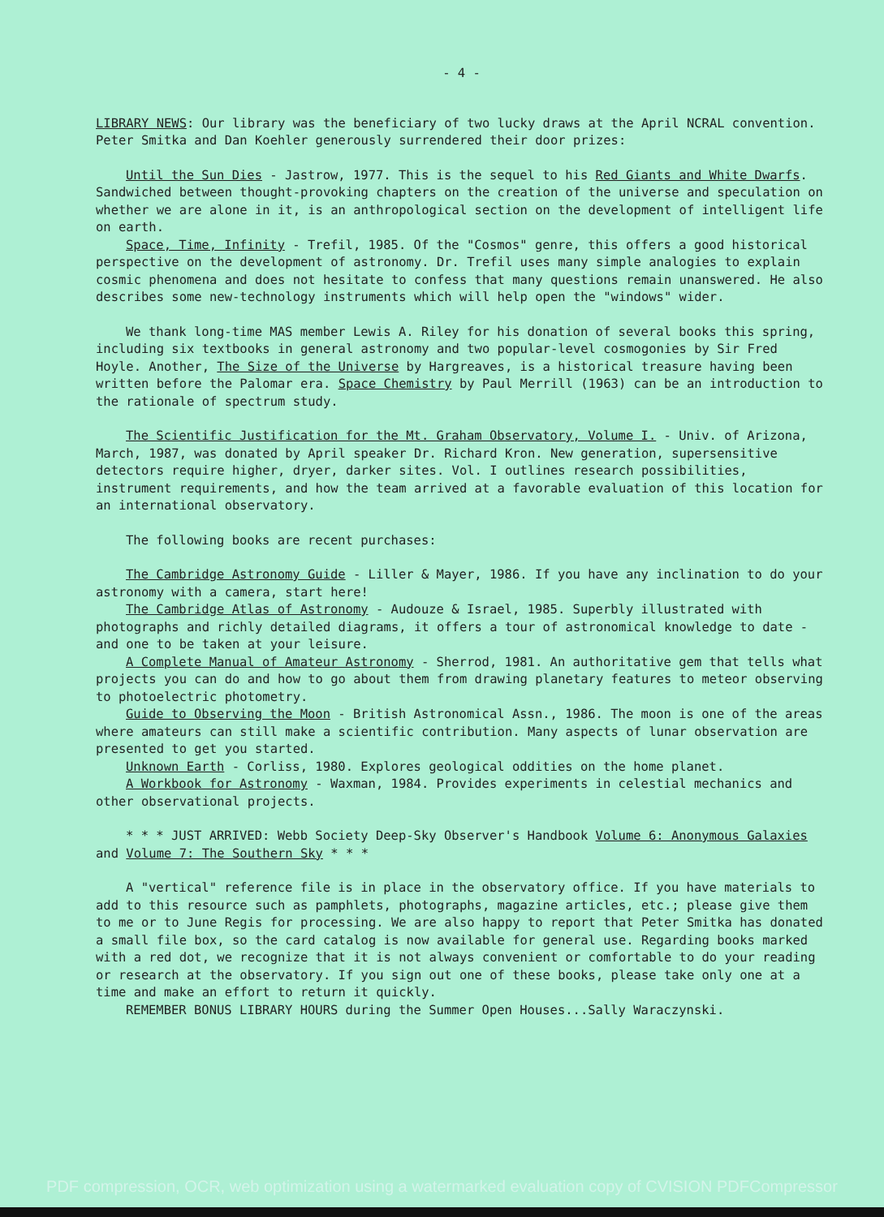- 4 -
LIBRARY NEWS: Our library was the beneficiary of two lucky draws at the April NCRAL convention. Peter Smitka and Dan Koehler generously surrendered their door prizes:
Until the Sun Dies - Jastrow, 1977. This is the sequel to his Red Giants and White Dwarfs. Sandwiched between thought-provoking chapters on the creation of the universe and speculation on whether we are alone in it, is an anthropological section on the development of intelligent life on earth.
Space, Time, Infinity - Trefil, 1985. Of the "Cosmos" genre, this offers a good historical perspective on the development of astronomy. Dr. Trefil uses many simple analogies to explain cosmic phenomena and does not hesitate to confess that many questions remain unanswered. He also describes some new-technology instruments which will help open the "windows" wider.
We thank long-time MAS member Lewis A. Riley for his donation of several books this spring, including six textbooks in general astronomy and two popular-level cosmogonies by Sir Fred Hoyle. Another, The Size of the Universe by Hargreaves, is a historical treasure having been written before the Palomar era. Space Chemistry by Paul Merrill (1963) can be an introduction to the rationale of spectrum study.
The Scientific Justification for the Mt. Graham Observatory, Volume I. - Univ. of Arizona, March, 1987, was donated by April speaker Dr. Richard Kron. New generation, supersensitive detectors require higher, dryer, darker sites. Vol. I outlines research possibilities, instrument requirements, and how the team arrived at a favorable evaluation of this location for an international observatory.
The following books are recent purchases:
The Cambridge Astronomy Guide - Liller & Mayer, 1986. If you have any inclination to do your astronomy with a camera, start here!
The Cambridge Atlas of Astronomy - Audouze & Israel, 1985. Superbly illustrated with photographs and richly detailed diagrams, it offers a tour of astronomical knowledge to date - and one to be taken at your leisure.
A Complete Manual of Amateur Astronomy - Sherrod, 1981. An authoritative gem that tells what projects you can do and how to go about them from drawing planetary features to meteor observing to photoelectric photometry.
Guide to Observing the Moon - British Astronomical Assn., 1986. The moon is one of the areas where amateurs can still make a scientific contribution. Many aspects of lunar observation are presented to get you started.
Unknown Earth - Corliss, 1980. Explores geological oddities on the home planet.
A Workbook for Astronomy - Waxman, 1984. Provides experiments in celestial mechanics and other observational projects.
* * * JUST ARRIVED: Webb Society Deep-Sky Observer's Handbook Volume 6: Anonymous Galaxies and Volume 7: The Southern Sky * * *
A "vertical" reference file is in place in the observatory office. If you have materials to add to this resource such as pamphlets, photographs, magazine articles, etc.; please give them to me or to June Regis for processing. We are also happy to report that Peter Smitka has donated a small file box, so the card catalog is now available for general use. Regarding books marked with a red dot, we recognize that it is not always convenient or comfortable to do your reading or research at the observatory. If you sign out one of these books, please take only one at a time and make an effort to return it quickly.
REMEMBER BONUS LIBRARY HOURS during the Summer Open Houses...Sally Waraczynski.
PDF compression, OCR, web optimization using a watermarked evaluation copy of CVISION PDFCompressor